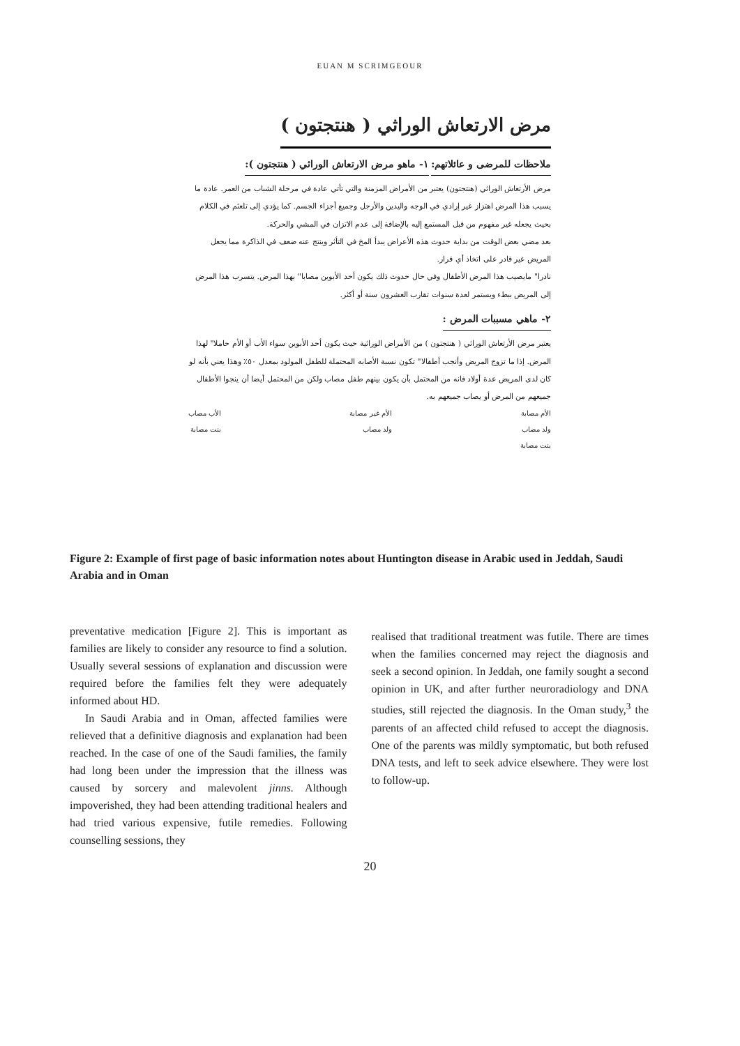EUAN M SCRIMGEOUR
مرض الارتعاش الوراثي ( هنتجتون )
ملاحظات للمرضى و عائلاتهم:
١- ماهو مرض الارتعاش الوراثي ( هنتجتون ):
مرض الأرتعاش الوراثي (هنتجتون) يعتبر من الأمراض المزمنة والتي تأتي عادة في مرحلة الشباب من العمر. عادة ما يسبب هذا المرض اهتزاز غير إرادي في الوجه واليدين والأرجل وجميع أجزاء الجسم. كما يؤدي إلى تلعثم في الكلام بحيث يجعله غير مفهوم من قبل المستمع إليه بالإضافة إلى عدم الاتزان في المشي والحركة.
بعد مضي بعض الوقت من بداية حدوث هذه الأعراض يبدأ المخ في التأثر وينتج عنه ضعف في الذاكرة مما يجعل المريض غير قادر على اتخاذ أي قرار.
نادرا" مايصيب هذا المرض الأطفال وفي حال حدوث ذلك يكون أحد الأبوين مصابا" بهذا المرض. يتسرب هذا المرض إلى المريض ببطء ويستمر لعدة سنوات تقارب العشرون سنة أو أكثر.
٢- ماهي مسببات المرض :
يعتبر مرض الأرتعاش الوراثي ( هنتجتون ) من الأمراض الوراثية حيث يكون أحد الأبوين سواء الأب أو الأم حاملا" لهذا المرض. إذا ما تزوج المريض وأنجب أطفالا" تكون نسبة الأصابه المحتملة للطفل المولود بمعدل ٥٠٪ وهذا يعني بأنه لو كان لدى المريض عدة أولاد فانه من المحتمل بأن يكون بينهم طفل مصاب ولكن من المحتمل أيضا أن ينجوا الأطفال جميعهم من المرض أو يصاب جميعهم به.
الأم مصابة
ولد مصاب
بنت مصابة
الأم غير مصابة
ولد مصاب
الأب مصاب
بنت مصابة
Figure 2: Example of first page of basic information notes about Huntington disease in Arabic used in Jeddah, Saudi Arabia and in Oman
preventative medication [Figure 2]. This is important as families are likely to consider any resource to find a solution. Usually several sessions of explanation and discussion were required before the families felt they were adequately informed about HD.
In Saudi Arabia and in Oman, affected families were relieved that a definitive diagnosis and explanation had been reached. In the case of one of the Saudi families, the family had long been under the impression that the illness was caused by sorcery and malevolent jinns. Although impoverished, they had been attending traditional healers and had tried various expensive, futile remedies. Following counselling sessions, they
realised that traditional treatment was futile. There are times when the families concerned may reject the diagnosis and seek a second opinion. In Jeddah, one family sought a second opinion in UK, and after further neuroradiology and DNA studies, still rejected the diagnosis. In the Oman study,<sup>3</sup> the parents of an affected child refused to accept the diagnosis. One of the parents was mildly symptomatic, but both refused DNA tests, and left to seek advice elsewhere. They were lost to follow-up.
20